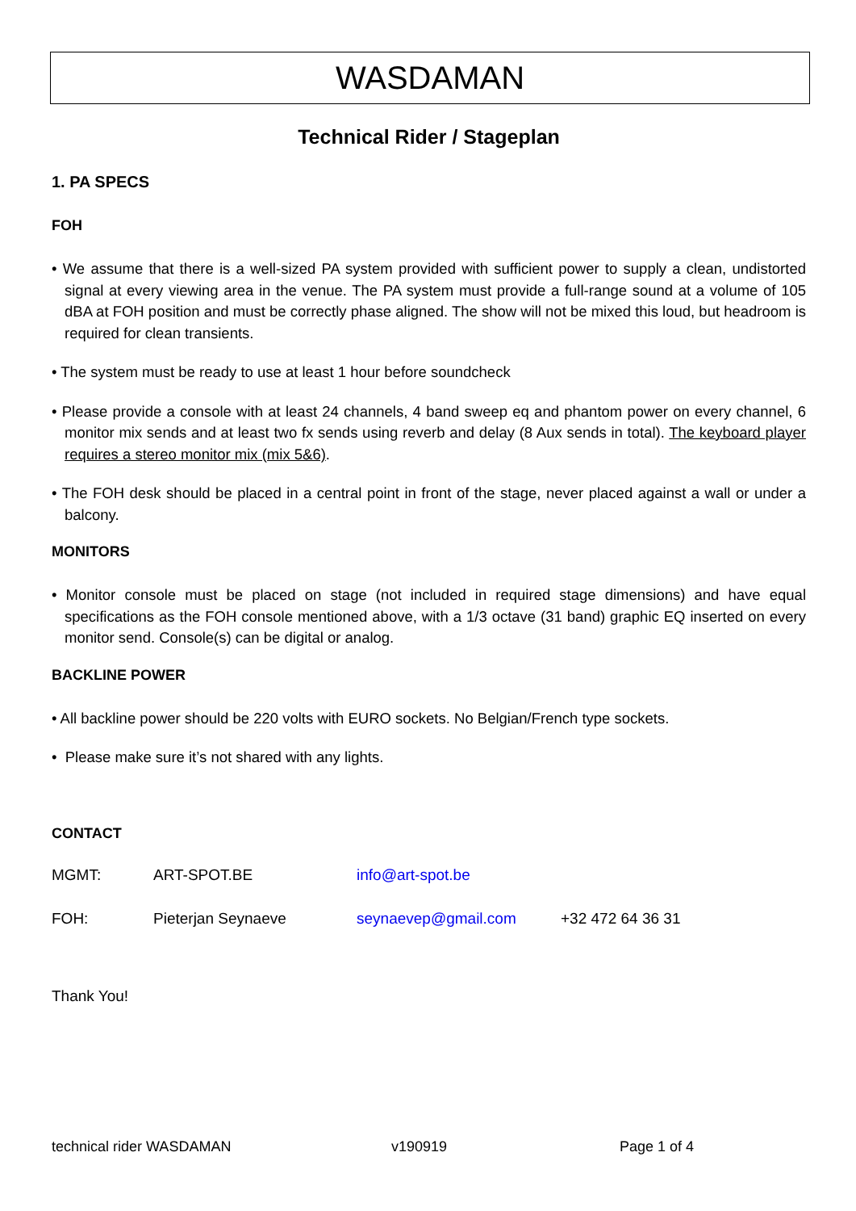WASDAMAN
Technical Rider / Stageplan
1. PA SPECS
FOH
• We assume that there is a well-sized PA system provided with sufficient power to supply a clean, undistorted signal at every viewing area in the venue. The PA system must provide a full-range sound at a volume of 105 dBA at FOH position and must be correctly phase aligned. The show will not be mixed this loud, but headroom is required for clean transients.
• The system must be ready to use at least 1 hour before soundcheck
• Please provide a console with at least 24 channels, 4 band sweep eq and phantom power on every channel, 6 monitor mix sends and at least two fx sends using reverb and delay (8 Aux sends in total). The keyboard player requires a stereo monitor mix (mix 5&6).
• The FOH desk should be placed in a central point in front of the stage, never placed against a wall or under a balcony.
MONITORS
• Monitor console must be placed on stage (not included in required stage dimensions) and have equal specifications as the FOH console mentioned above, with a 1/3 octave (31 band) graphic EQ inserted on every monitor send. Console(s) can be digital or analog.
BACKLINE POWER
• All backline power should be 220 volts with EURO sockets. No Belgian/French type sockets.
• Please make sure it’s not shared with any lights.
CONTACT
MGMT: ART-SPOT.BE info@art-spot.be
FOH: Pieterjan Seynaeve seynaevep@gmail.com +32 472 64 36 31
Thank You!
technical rider WASDAMAN v190919 Page 1 of 4